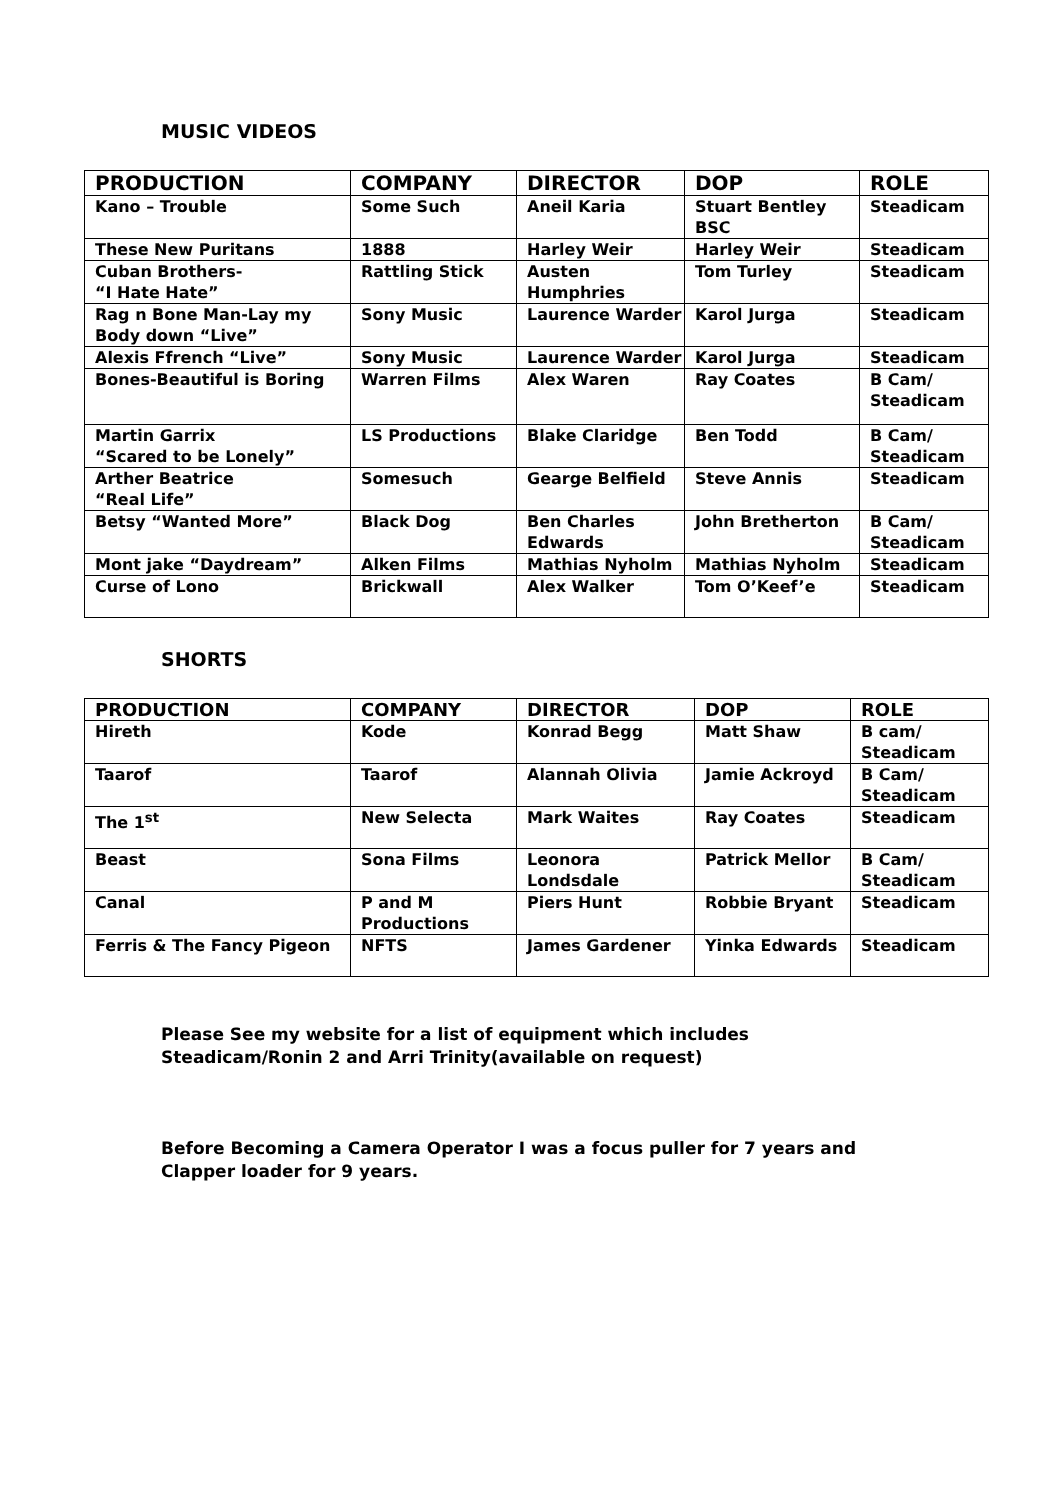MUSIC VIDEOS
| PRODUCTION | COMPANY | DIRECTOR | DOP | ROLE |
| --- | --- | --- | --- | --- |
| Kano – Trouble | Some Such | Aneil Karia | Stuart Bentley BSC | Steadicam |
| These New Puritans | 1888 | Harley Weir | Harley Weir | Steadicam |
| Cuban Brothers- “I Hate Hate” | Rattling Stick | Austen Humphries | Tom Turley | Steadicam |
| Rag n Bone Man-Lay my Body down “Live” | Sony Music | Laurence Warder | Karol Jurga | Steadicam |
| Alexis Ffrench “Live” | Sony Music | Laurence Warder | Karol Jurga | Steadicam |
| Bones-Beautiful is Boring | Warren Films | Alex Waren | Ray Coates | B Cam/ Steadicam |
| Martin Garrix “Scared to be Lonely” | LS Productions | Blake Claridge | Ben Todd | B Cam/ Steadicam |
| Arther Beatrice “Real Life” | Somesuch | Gearge Belfield | Steve Annis | Steadicam |
| Betsy “Wanted More” | Black Dog | Ben Charles Edwards | John Bretherton | B Cam/ Steadicam |
| Mont jake “Daydream” | Alken Films | Mathias Nyholm | Mathias Nyholm | Steadicam |
| Curse of Lono | Brickwall | Alex Walker | Tom O’Keef’e | Steadicam |
SHORTS
| PRODUCTION | COMPANY | DIRECTOR | DOP | ROLE |
| --- | --- | --- | --- | --- |
| Hireth | Kode | Konrad Begg | Matt Shaw | B cam/ Steadicam |
| Taarof | Taarof | Alannah Olivia | Jamie Ackroyd | B Cam/ Steadicam |
| The 1<sup>st</sup> | New Selecta | Mark Waites | Ray Coates | Steadicam |
| Beast | Sona Films | Leonora Londsdale | Patrick Mellor | B Cam/ Steadicam |
| Canal | P and M Productions | Piers Hunt | Robbie Bryant | Steadicam |
| Ferris & The Fancy Pigeon | NFTS | James Gardener | Yinka Edwards | Steadicam |
Please See my website for a list of equipment which includes
Steadicam/Ronin 2 and Arri Trinity(available on request)
Before Becoming a Camera Operator I was a focus puller for 7 years and
Clapper loader for 9 years.